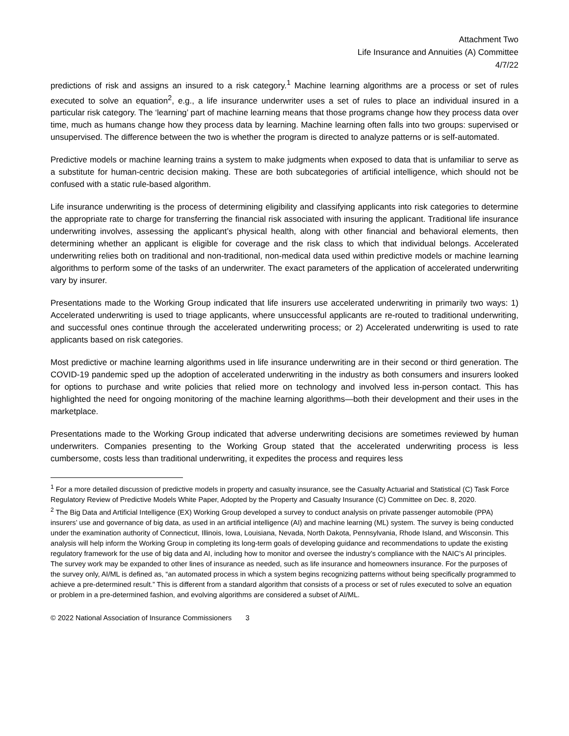Attachment Two
Life Insurance and Annuities (A) Committee
4/7/22
predictions of risk and assigns an insured to a risk category.<sup>1</sup> Machine learning algorithms are a process or set of rules executed to solve an equation<sup>2</sup>, e.g., a life insurance underwriter uses a set of rules to place an individual insured in a particular risk category. The ‘learning’ part of machine learning means that those programs change how they process data over time, much as humans change how they process data by learning. Machine learning often falls into two groups: supervised or unsupervised. The difference between the two is whether the program is directed to analyze patterns or is self-automated.
Predictive models or machine learning trains a system to make judgments when exposed to data that is unfamiliar to serve as a substitute for human-centric decision making. These are both subcategories of artificial intelligence, which should not be confused with a static rule-based algorithm.
Life insurance underwriting is the process of determining eligibility and classifying applicants into risk categories to determine the appropriate rate to charge for transferring the financial risk associated with insuring the applicant. Traditional life insurance underwriting involves, assessing the applicant’s physical health, along with other financial and behavioral elements, then determining whether an applicant is eligible for coverage and the risk class to which that individual belongs. Accelerated underwriting relies both on traditional and non-traditional, non-medical data used within predictive models or machine learning algorithms to perform some of the tasks of an underwriter. The exact parameters of the application of accelerated underwriting vary by insurer.
Presentations made to the Working Group indicated that life insurers use accelerated underwriting in primarily two ways: 1) Accelerated underwriting is used to triage applicants, where unsuccessful applicants are re-routed to traditional underwriting, and successful ones continue through the accelerated underwriting process; or 2) Accelerated underwriting is used to rate applicants based on risk categories.
Most predictive or machine learning algorithms used in life insurance underwriting are in their second or third generation. The COVID-19 pandemic sped up the adoption of accelerated underwriting in the industry as both consumers and insurers looked for options to purchase and write policies that relied more on technology and involved less in-person contact. This has highlighted the need for ongoing monitoring of the machine learning algorithms—both their development and their uses in the marketplace.
Presentations made to the Working Group indicated that adverse underwriting decisions are sometimes reviewed by human underwriters. Companies presenting to the Working Group stated that the accelerated underwriting process is less cumbersome, costs less than traditional underwriting, it expedites the process and requires less
<sup>1</sup> For a more detailed discussion of predictive models in property and casualty insurance, see the Casualty Actuarial and Statistical (C) Task Force Regulatory Review of Predictive Models White Paper, Adopted by the Property and Casualty Insurance (C) Committee on Dec. 8, 2020.
<sup>2</sup> The Big Data and Artificial Intelligence (EX) Working Group developed a survey to conduct analysis on private passenger automobile (PPA) insurers’ use and governance of big data, as used in an artificial intelligence (AI) and machine learning (ML) system. The survey is being conducted under the examination authority of Connecticut, Illinois, Iowa, Louisiana, Nevada, North Dakota, Pennsylvania, Rhode Island, and Wisconsin. This analysis will help inform the Working Group in completing its long-term goals of developing guidance and recommendations to update the existing regulatory framework for the use of big data and AI, including how to monitor and oversee the industry’s compliance with the NAIC’s AI principles. The survey work may be expanded to other lines of insurance as needed, such as life insurance and homeowners insurance. For the purposes of the survey only, AI/ML is defined as, “an automated process in which a system begins recognizing patterns without being specifically programmed to achieve a pre-determined result.” This is different from a standard algorithm that consists of a process or set of rules executed to solve an equation or problem in a pre-determined fashion, and evolving algorithms are considered a subset of AI/ML.
© 2022 National Association of Insurance Commissioners 3